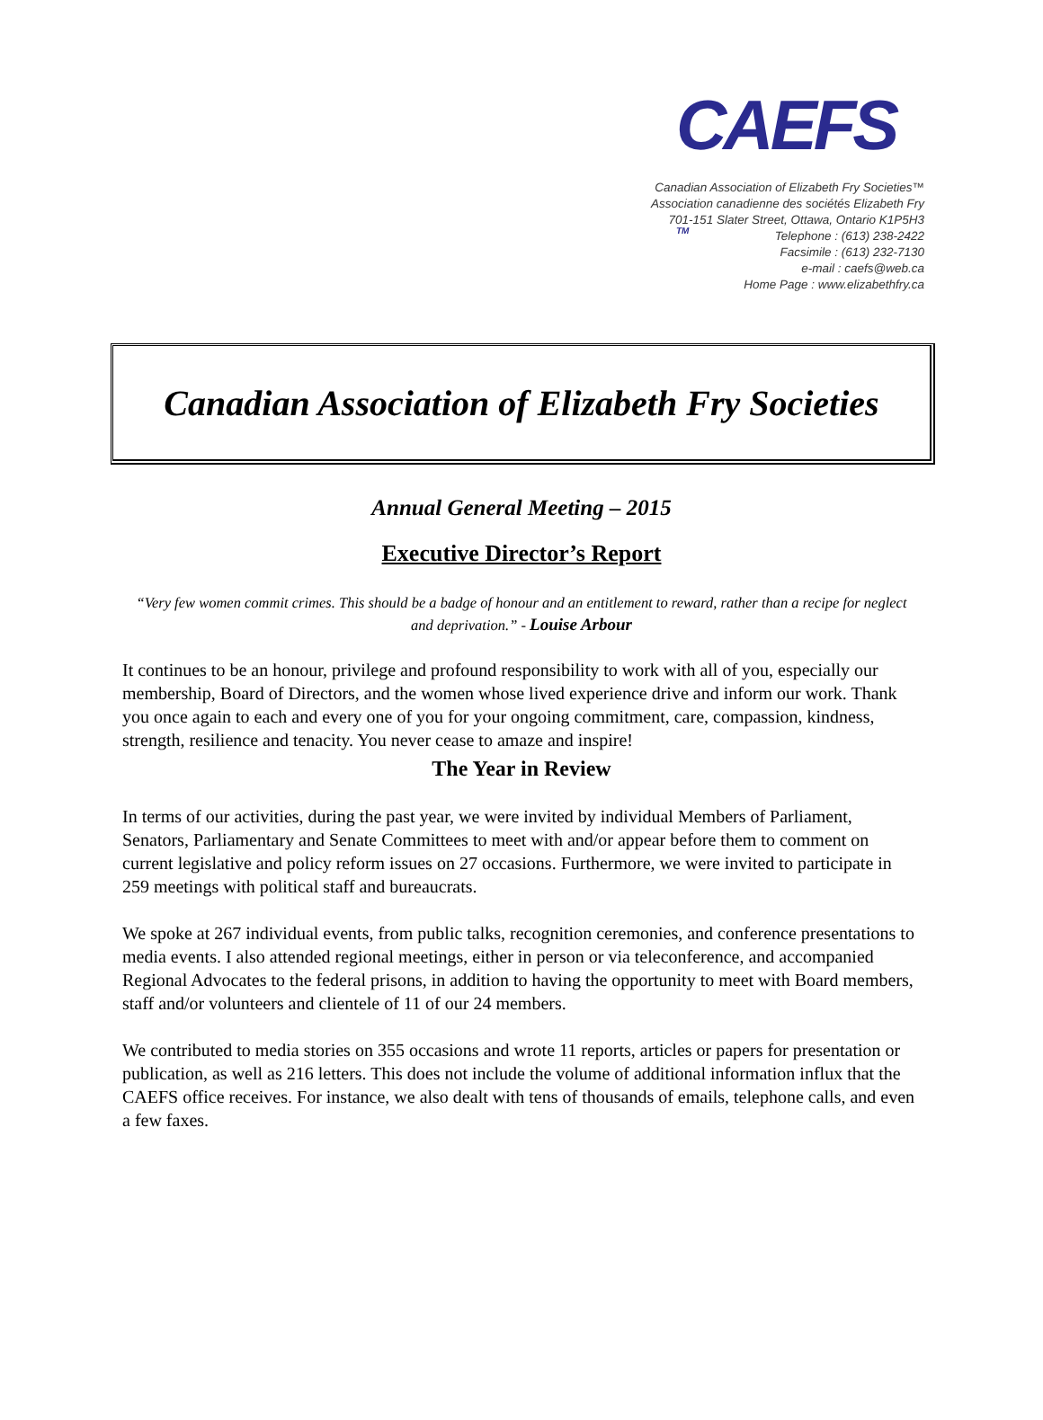CAEFS <sup>TM</sup>
Canadian Association of Elizabeth Fry Societies™
Association canadienne des sociétés Elizabeth Fry
701-151 Slater Street, Ottawa, Ontario K1P5H3
Telephone : (613) 238-2422
Facsimile : (613) 232-7130
e-mail : caefs@web.ca
Home Page : www.elizabethfry.ca
Canadian Association of Elizabeth Fry Societies
Annual General Meeting – 2015
Executive Director’s Report
“Very few women commit crimes. This should be a badge of honour and an entitlement to reward, rather than a recipe for neglect and deprivation.” - Louise Arbour
It continues to be an honour, privilege and profound responsibility to work with all of you, especially our membership, Board of Directors, and the women whose lived experience drive and inform our work. Thank you once again to each and every one of you for your ongoing commitment, care, compassion, kindness, strength, resilience and tenacity. You never cease to amaze and inspire!
The Year in Review
In terms of our activities, during the past year, we were invited by individual Members of Parliament, Senators, Parliamentary and Senate Committees to meet with and/or appear before them to comment on current legislative and policy reform issues on 27 occasions. Furthermore, we were invited to participate in 259 meetings with political staff and bureaucrats.
We spoke at 267 individual events, from public talks, recognition ceremonies, and conference presentations to media events. I also attended regional meetings, either in person or via teleconference, and accompanied Regional Advocates to the federal prisons, in addition to having the opportunity to meet with Board members, staff and/or volunteers and clientele of 11 of our 24 members.
We contributed to media stories on 355 occasions and wrote 11 reports, articles or papers for presentation or publication, as well as 216 letters. This does not include the volume of additional information influx that the CAEFS office receives. For instance, we also dealt with tens of thousands of emails, telephone calls, and even a few faxes.